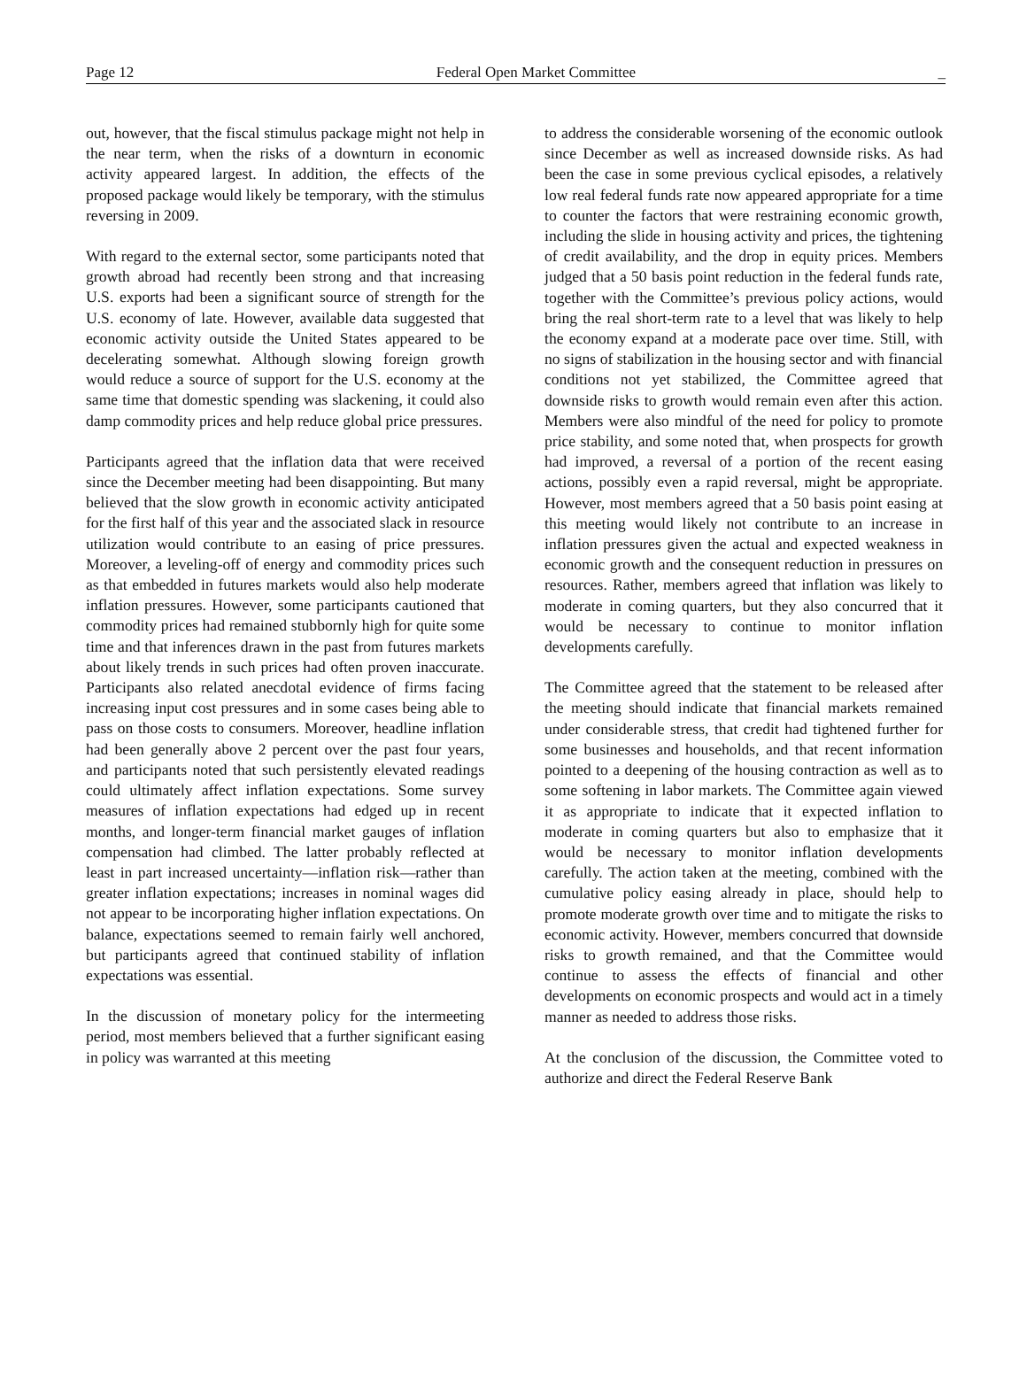Page 12 Federal Open Market Committee _
out, however, that the fiscal stimulus package might not help in the near term, when the risks of a downturn in economic activity appeared largest. In addition, the effects of the proposed package would likely be temporary, with the stimulus reversing in 2009.
With regard to the external sector, some participants noted that growth abroad had recently been strong and that increasing U.S. exports had been a significant source of strength for the U.S. economy of late. However, available data suggested that economic activity outside the United States appeared to be decelerating somewhat. Although slowing foreign growth would reduce a source of support for the U.S. economy at the same time that domestic spending was slackening, it could also damp commodity prices and help reduce global price pressures.
Participants agreed that the inflation data that were received since the December meeting had been disappointing. But many believed that the slow growth in economic activity anticipated for the first half of this year and the associated slack in resource utilization would contribute to an easing of price pressures. Moreover, a leveling-off of energy and commodity prices such as that embedded in futures markets would also help moderate inflation pressures. However, some participants cautioned that commodity prices had remained stubbornly high for quite some time and that inferences drawn in the past from futures markets about likely trends in such prices had often proven inaccurate. Participants also related anecdotal evidence of firms facing increasing input cost pressures and in some cases being able to pass on those costs to consumers. Moreover, headline inflation had been generally above 2 percent over the past four years, and participants noted that such persistently elevated readings could ultimately affect inflation expectations. Some survey measures of inflation expectations had edged up in recent months, and longer-term financial market gauges of inflation compensation had climbed. The latter probably reflected at least in part increased uncertainty—inflation risk—rather than greater inflation expectations; increases in nominal wages did not appear to be incorporating higher inflation expectations. On balance, expectations seemed to remain fairly well anchored, but participants agreed that continued stability of inflation expectations was essential.
In the discussion of monetary policy for the intermeeting period, most members believed that a further significant easing in policy was warranted at this meeting
to address the considerable worsening of the economic outlook since December as well as increased downside risks. As had been the case in some previous cyclical episodes, a relatively low real federal funds rate now appeared appropriate for a time to counter the factors that were restraining economic growth, including the slide in housing activity and prices, the tightening of credit availability, and the drop in equity prices. Members judged that a 50 basis point reduction in the federal funds rate, together with the Committee’s previous policy actions, would bring the real short-term rate to a level that was likely to help the economy expand at a moderate pace over time. Still, with no signs of stabilization in the housing sector and with financial conditions not yet stabilized, the Committee agreed that downside risks to growth would remain even after this action. Members were also mindful of the need for policy to promote price stability, and some noted that, when prospects for growth had improved, a reversal of a portion of the recent easing actions, possibly even a rapid reversal, might be appropriate. However, most members agreed that a 50 basis point easing at this meeting would likely not contribute to an increase in inflation pressures given the actual and expected weakness in economic growth and the consequent reduction in pressures on resources. Rather, members agreed that inflation was likely to moderate in coming quarters, but they also concurred that it would be necessary to continue to monitor inflation developments carefully.
The Committee agreed that the statement to be released after the meeting should indicate that financial markets remained under considerable stress, that credit had tightened further for some businesses and households, and that recent information pointed to a deepening of the housing contraction as well as to some softening in labor markets. The Committee again viewed it as appropriate to indicate that it expected inflation to moderate in coming quarters but also to emphasize that it would be necessary to monitor inflation developments carefully. The action taken at the meeting, combined with the cumulative policy easing already in place, should help to promote moderate growth over time and to mitigate the risks to economic activity. However, members concurred that downside risks to growth remained, and that the Committee would continue to assess the effects of financial and other developments on economic prospects and would act in a timely manner as needed to address those risks.
At the conclusion of the discussion, the Committee voted to authorize and direct the Federal Reserve Bank